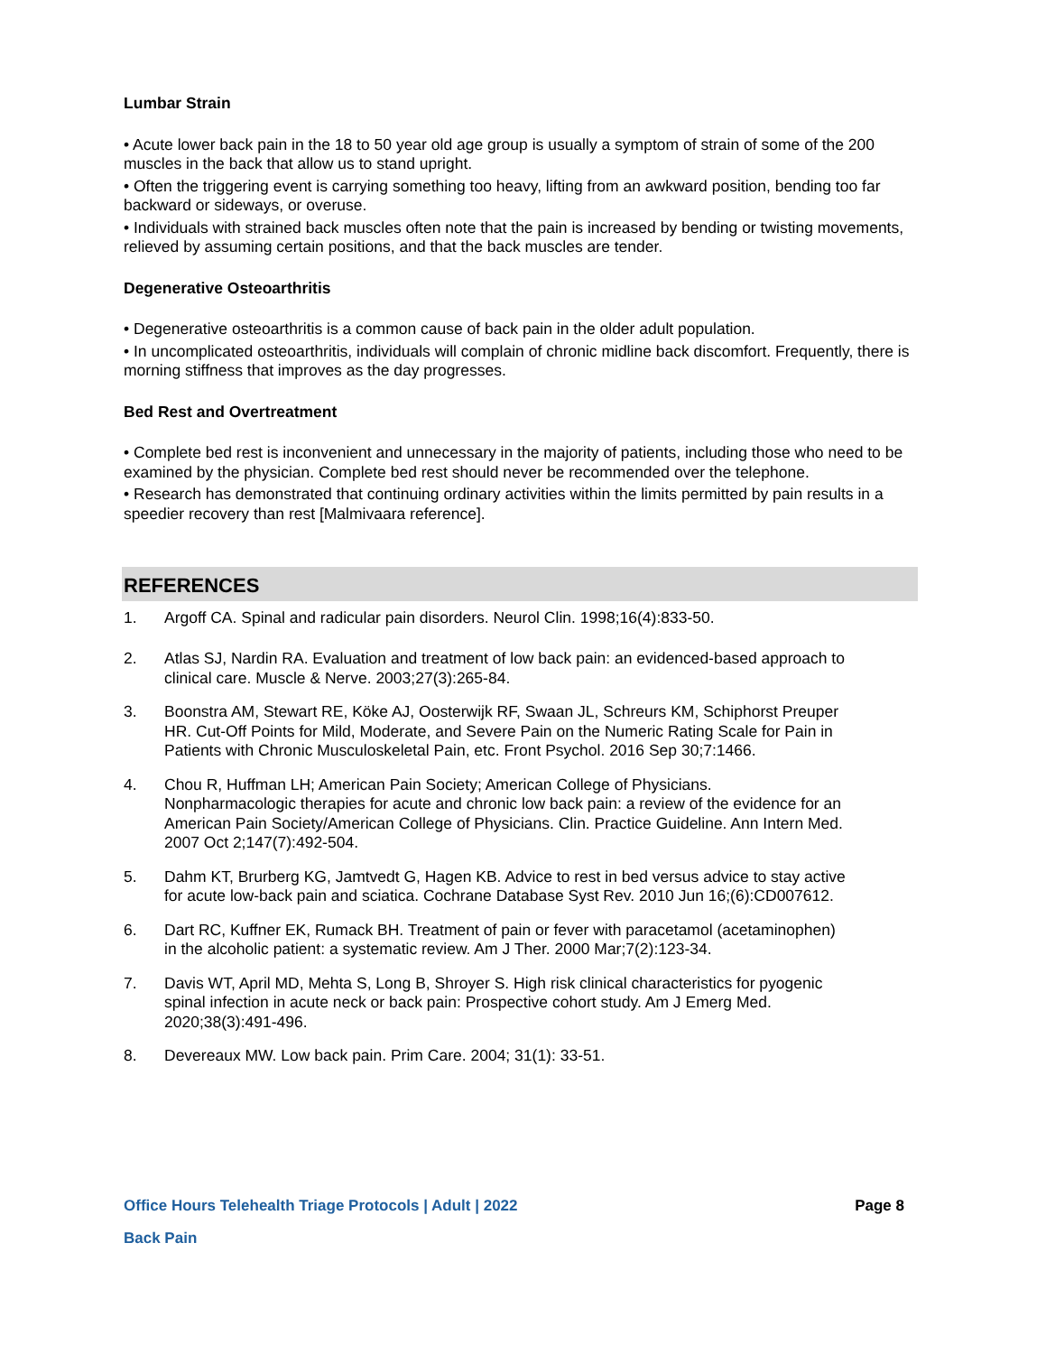Lumbar Strain
• Acute lower back pain in the 18 to 50 year old age group is usually a symptom of strain of some of the 200 muscles in the back that allow us to stand upright.
• Often the triggering event is carrying something too heavy, lifting from an awkward position, bending too far backward or sideways, or overuse.
• Individuals with strained back muscles often note that the pain is increased by bending or twisting movements, relieved by assuming certain positions, and that the back muscles are tender.
Degenerative Osteoarthritis
• Degenerative osteoarthritis is a common cause of back pain in the older adult population.
• In uncomplicated osteoarthritis, individuals will complain of chronic midline back discomfort. Frequently, there is morning stiffness that improves as the day progresses.
Bed Rest and Overtreatment
• Complete bed rest is inconvenient and unnecessary in the majority of patients, including those who need to be examined by the physician. Complete bed rest should never be recommended over the telephone.
• Research has demonstrated that continuing ordinary activities within the limits permitted by pain results in a speedier recovery than rest [Malmivaara reference].
REFERENCES
1. Argoff CA. Spinal and radicular pain disorders. Neurol Clin. 1998;16(4):833-50.
2. Atlas SJ, Nardin RA. Evaluation and treatment of low back pain: an evidenced-based approach to clinical care. Muscle & Nerve. 2003;27(3):265-84.
3. Boonstra AM, Stewart RE, Köke AJ, Oosterwijk RF, Swaan JL, Schreurs KM, Schiphorst Preuper HR. Cut-Off Points for Mild, Moderate, and Severe Pain on the Numeric Rating Scale for Pain in Patients with Chronic Musculoskeletal Pain, etc. Front Psychol. 2016 Sep 30;7:1466.
4. Chou R, Huffman LH; American Pain Society; American College of Physicians. Nonpharmacologic therapies for acute and chronic low back pain: a review of the evidence for an American Pain Society/American College of Physicians. Clin. Practice Guideline. Ann Intern Med. 2007 Oct 2;147(7):492-504.
5. Dahm KT, Brurberg KG, Jamtvedt G, Hagen KB. Advice to rest in bed versus advice to stay active for acute low-back pain and sciatica. Cochrane Database Syst Rev. 2010 Jun 16;(6):CD007612.
6. Dart RC, Kuffner EK, Rumack BH. Treatment of pain or fever with paracetamol (acetaminophen) in the alcoholic patient: a systematic review. Am J Ther. 2000 Mar;7(2):123-34.
7. Davis WT, April MD, Mehta S, Long B, Shroyer S. High risk clinical characteristics for pyogenic spinal infection in acute neck or back pain: Prospective cohort study. Am J Emerg Med. 2020;38(3):491-496.
8. Devereaux MW. Low back pain. Prim Care. 2004; 31(1): 33-51.
Office Hours Telehealth Triage Protocols | Adult | 2022 Page 8
Back Pain